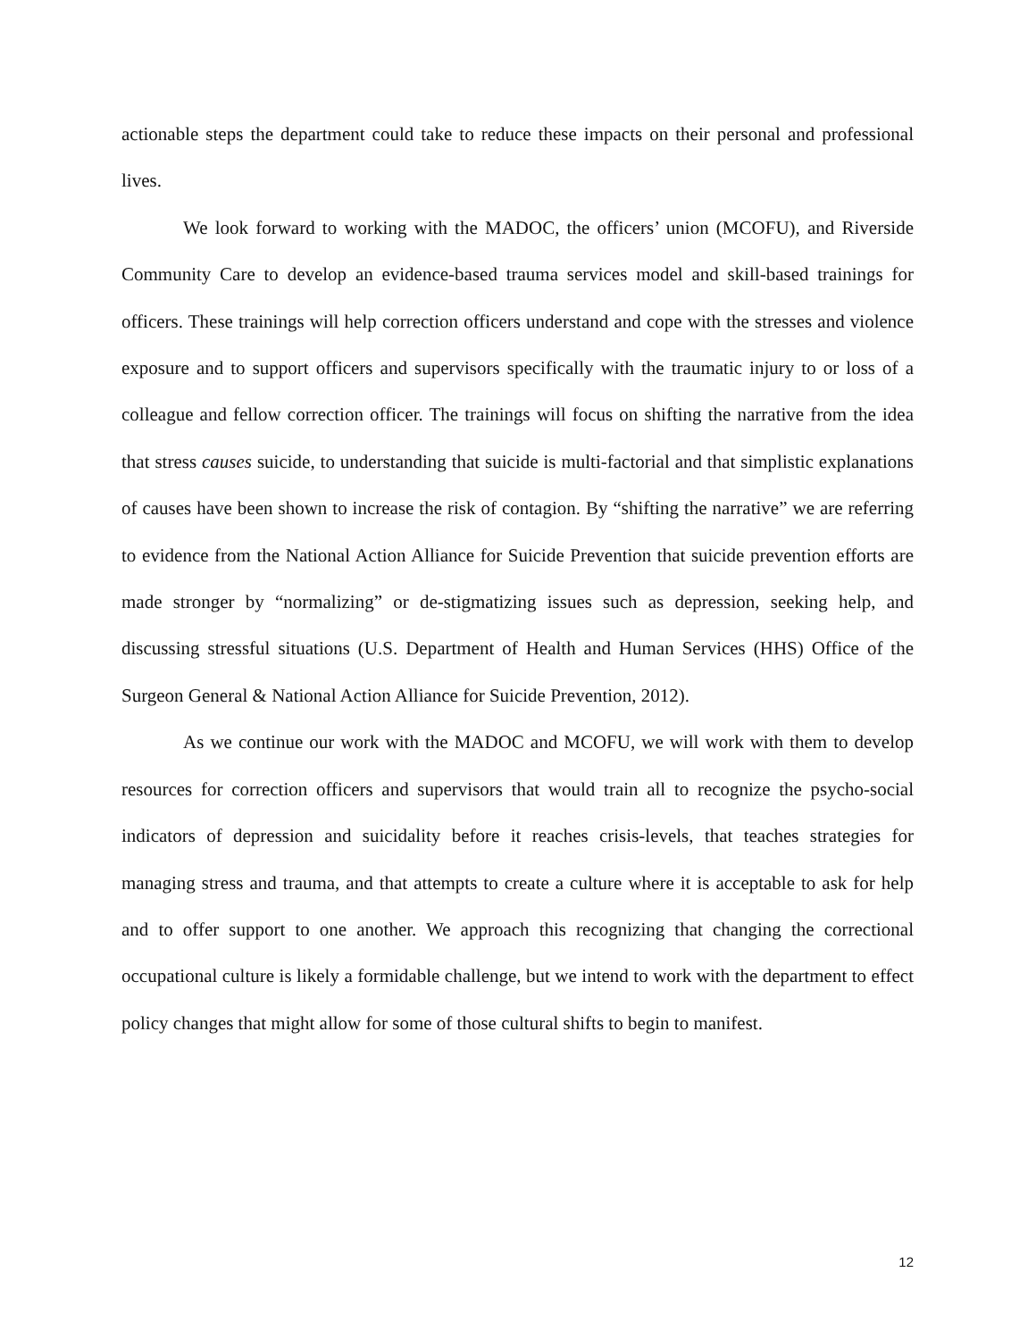actionable steps the department could take to reduce these impacts on their personal and professional lives.
We look forward to working with the MADOC, the officers’ union (MCOFU), and Riverside Community Care to develop an evidence-based trauma services model and skill-based trainings for officers. These trainings will help correction officers understand and cope with the stresses and violence exposure and to support officers and supervisors specifically with the traumatic injury to or loss of a colleague and fellow correction officer. The trainings will focus on shifting the narrative from the idea that stress causes suicide, to understanding that suicide is multi-factorial and that simplistic explanations of causes have been shown to increase the risk of contagion. By “shifting the narrative” we are referring to evidence from the National Action Alliance for Suicide Prevention that suicide prevention efforts are made stronger by “normalizing” or de-stigmatizing issues such as depression, seeking help, and discussing stressful situations (U.S. Department of Health and Human Services (HHS) Office of the Surgeon General & National Action Alliance for Suicide Prevention, 2012).
As we continue our work with the MADOC and MCOFU, we will work with them to develop resources for correction officers and supervisors that would train all to recognize the psycho-social indicators of depression and suicidality before it reaches crisis-levels, that teaches strategies for managing stress and trauma, and that attempts to create a culture where it is acceptable to ask for help and to offer support to one another. We approach this recognizing that changing the correctional occupational culture is likely a formidable challenge, but we intend to work with the department to effect policy changes that might allow for some of those cultural shifts to begin to manifest.
12